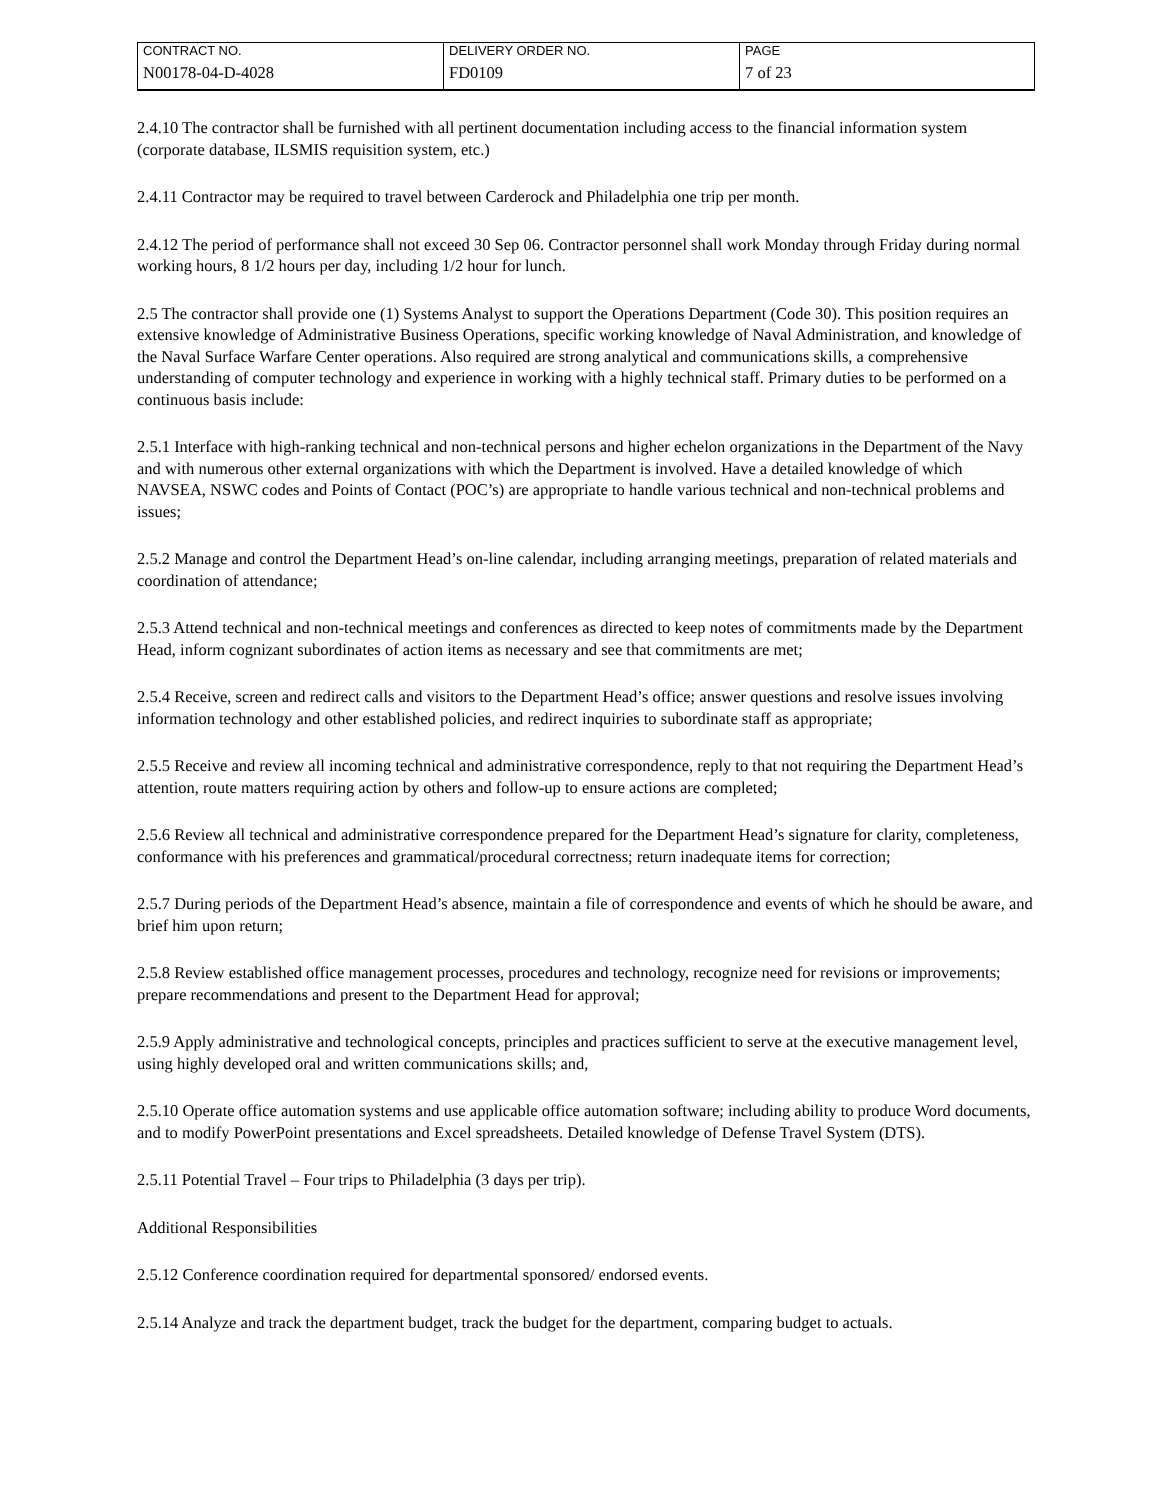| CONTRACT NO. | DELIVERY ORDER NO. | PAGE |
| N00178-04-D-4028 | FD0109 | 7 of 23 |
2.4.10 The contractor shall be furnished with all pertinent documentation including access to the financial information system (corporate database, ILSMIS requisition system, etc.)
2.4.11 Contractor may be required to travel between Carderock and Philadelphia one trip per month.
2.4.12 The period of performance shall not exceed 30 Sep 06. Contractor personnel shall work Monday through Friday during normal working hours, 8 1/2 hours per day, including 1/2 hour for lunch.
2.5 The contractor shall provide one (1) Systems Analyst to support the Operations Department (Code 30). This position requires an extensive knowledge of Administrative Business Operations, specific working knowledge of Naval Administration, and knowledge of the Naval Surface Warfare Center operations. Also required are strong analytical and communications skills, a comprehensive understanding of computer technology and experience in working with a highly technical staff. Primary duties to be performed on a continuous basis include:
2.5.1 Interface with high-ranking technical and non-technical persons and higher echelon organizations in the Department of the Navy and with numerous other external organizations with which the Department is involved. Have a detailed knowledge of which NAVSEA, NSWC codes and Points of Contact (POC’s) are appropriate to handle various technical and non-technical problems and issues;
2.5.2 Manage and control the Department Head’s on-line calendar, including arranging meetings, preparation of related materials and coordination of attendance;
2.5.3 Attend technical and non-technical meetings and conferences as directed to keep notes of commitments made by the Department Head, inform cognizant subordinates of action items as necessary and see that commitments are met;
2.5.4 Receive, screen and redirect calls and visitors to the Department Head’s office; answer questions and resolve issues involving information technology and other established policies, and redirect inquiries to subordinate staff as appropriate;
2.5.5 Receive and review all incoming technical and administrative correspondence, reply to that not requiring the Department Head’s attention, route matters requiring action by others and follow-up to ensure actions are completed;
2.5.6 Review all technical and administrative correspondence prepared for the Department Head’s signature for clarity, completeness, conformance with his preferences and grammatical/procedural correctness; return inadequate items for correction;
2.5.7 During periods of the Department Head’s absence, maintain a file of correspondence and events of which he should be aware, and brief him upon return;
2.5.8 Review established office management processes, procedures and technology, recognize need for revisions or improvements; prepare recommendations and present to the Department Head for approval;
2.5.9 Apply administrative and technological concepts, principles and practices sufficient to serve at the executive management level, using highly developed oral and written communications skills; and,
2.5.10 Operate office automation systems and use applicable office automation software; including ability to produce Word documents, and to modify PowerPoint presentations and Excel spreadsheets. Detailed knowledge of Defense Travel System (DTS).
2.5.11 Potential Travel – Four trips to Philadelphia (3 days per trip).
Additional Responsibilities
2.5.12 Conference coordination required for departmental sponsored/ endorsed events.
2.5.14 Analyze and track the department budget, track the budget for the department, comparing budget to actuals.